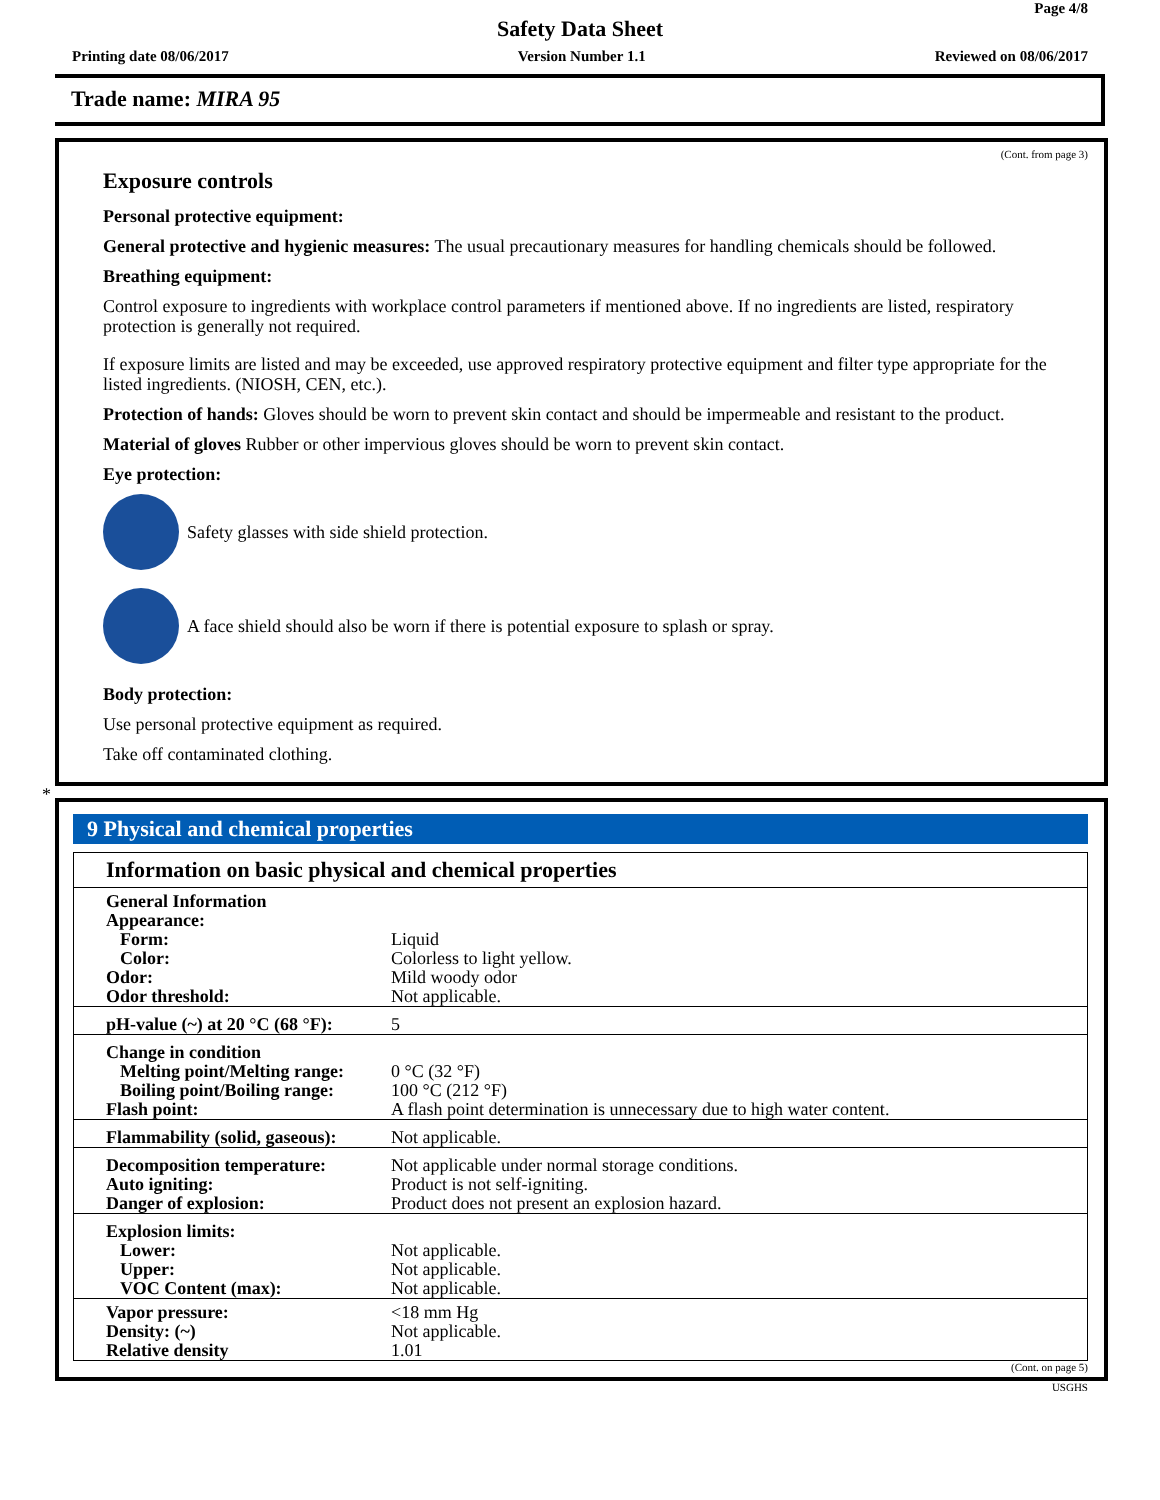Page 4/8
Safety Data Sheet
Printing date 08/06/2017 Version Number 1.1 Reviewed on 08/06/2017
Trade name: MIRA 95
(Cont. from page 3)
Exposure controls
Personal protective equipment:
General protective and hygienic measures: The usual precautionary measures for handling chemicals should be followed.
Breathing equipment:
Control exposure to ingredients with workplace control parameters if mentioned above. If no ingredients are listed, respiratory protection is generally not required.
If exposure limits are listed and may be exceeded, use approved respiratory protective equipment and filter type appropriate for the listed ingredients. (NIOSH, CEN, etc.).
Protection of hands: Gloves should be worn to prevent skin contact and should be impermeable and resistant to the product.
Material of gloves Rubber or other impervious gloves should be worn to prevent skin contact.
Eye protection:
Safety glasses with side shield protection.
A face shield should also be worn if there is potential exposure to splash or spray.
Body protection:
Use personal protective equipment as required.
Take off contaminated clothing.
*
9 Physical and chemical properties
| Information on basic physical and chemical properties | |
| --- | --- |
| General Information Appearance: Form: Color: Odor: Odor threshold: | Liquid Colorless to light yellow. Mild woody odor Not applicable. |
| pH-value (~) at 20 °C (68 °F): | 5 |
| Change in condition Melting point/Melting range: Boiling point/Boiling range: Flash point: | 0 °C (32 °F) 100 °C (212 °F) A flash point determination is unnecessary due to high water content. |
| Flammability (solid, gaseous): | Not applicable. |
| Decomposition temperature: Auto igniting: Danger of explosion: | Not applicable under normal storage conditions. Product is not self-igniting. Product does not present an explosion hazard. |
| Explosion limits: Lower: Upper: VOC Content (max): | Not applicable. Not applicable. Not applicable. |
| Vapor pressure: Density: (~) Relative density | <18 mm Hg Not applicable. 1.01 |
(Cont. on page 5)
USGHS